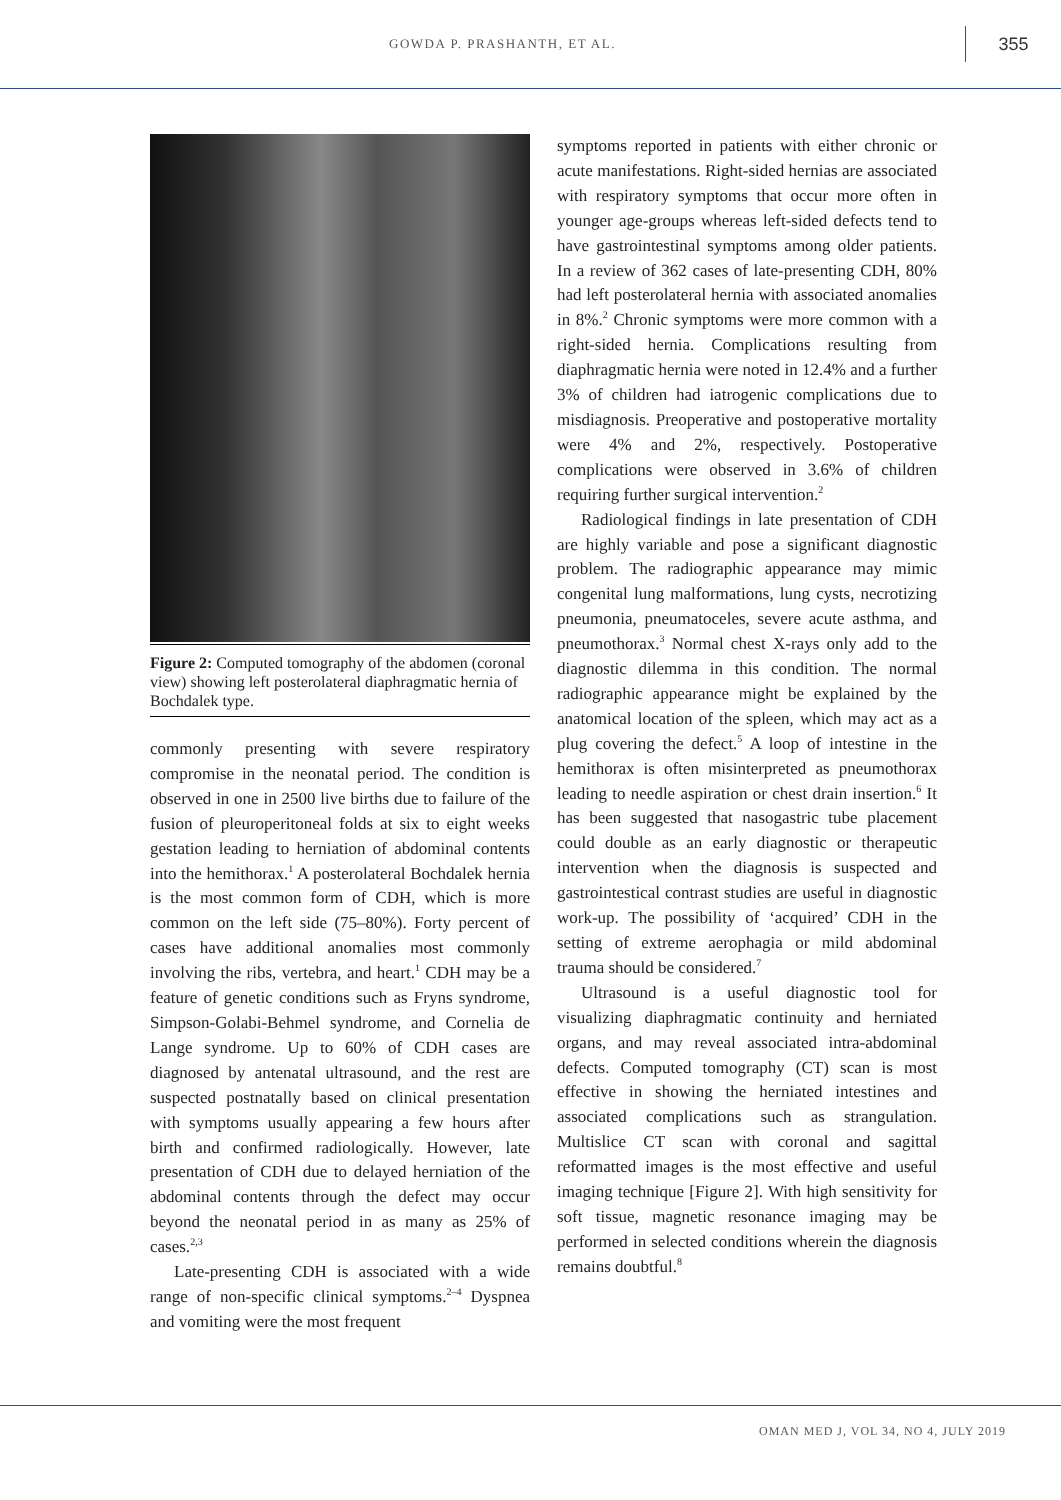GOWDA P. PRASHANTH, ET AL.
355
Figure 2: Computed tomography of the abdomen (coronal view) showing left posterolateral diaphragmatic hernia of Bochdalek type.
commonly presenting with severe respiratory compromise in the neonatal period. The condition is observed in one in 2500 live births due to failure of the fusion of pleuroperitoneal folds at six to eight weeks gestation leading to herniation of abdominal contents into the hemithorax.<sup>1</sup> A posterolateral Bochdalek hernia is the most common form of CDH, which is more common on the left side (75–80%). Forty percent of cases have additional anomalies most commonly involving the ribs, vertebra, and heart.<sup>1</sup> CDH may be a feature of genetic conditions such as Fryns syndrome, Simpson-Golabi-Behmel syndrome, and Cornelia de Lange syndrome. Up to 60% of CDH cases are diagnosed by antenatal ultrasound, and the rest are suspected postnatally based on clinical presentation with symptoms usually appearing a few hours after birth and confirmed radiologically. However, late presentation of CDH due to delayed herniation of the abdominal contents through the defect may occur beyond the neonatal period in as many as 25% of cases.<sup>2,3</sup>
Late-presenting CDH is associated with a wide range of non-specific clinical symptoms.<sup>2–4</sup> Dyspnea and vomiting were the most frequent
symptoms reported in patients with either chronic or acute manifestations. Right-sided hernias are associated with respiratory symptoms that occur more often in younger age-groups whereas left-sided defects tend to have gastrointestinal symptoms among older patients. In a review of 362 cases of late-presenting CDH, 80% had left posterolateral hernia with associated anomalies in 8%.<sup>2</sup> Chronic symptoms were more common with a right-sided hernia. Complications resulting from diaphragmatic hernia were noted in 12.4% and a further 3% of children had iatrogenic complications due to misdiagnosis. Preoperative and postoperative mortality were 4% and 2%, respectively. Postoperative complications were observed in 3.6% of children requiring further surgical intervention.<sup>2</sup>
Radiological findings in late presentation of CDH are highly variable and pose a significant diagnostic problem. The radiographic appearance may mimic congenital lung malformations, lung cysts, necrotizing pneumonia, pneumatoceles, severe acute asthma, and pneumothorax.<sup>3</sup> Normal chest X-rays only add to the diagnostic dilemma in this condition. The normal radiographic appearance might be explained by the anatomical location of the spleen, which may act as a plug covering the defect.<sup>5</sup> A loop of intestine in the hemithorax is often misinterpreted as pneumothorax leading to needle aspiration or chest drain insertion.<sup>6</sup> It has been suggested that nasogastric tube placement could double as an early diagnostic or therapeutic intervention when the diagnosis is suspected and gastrointestical contrast studies are useful in diagnostic work-up. The possibility of ‘acquired’ CDH in the setting of extreme aerophagia or mild abdominal trauma should be considered.<sup>7</sup>
Ultrasound is a useful diagnostic tool for visualizing diaphragmatic continuity and herniated organs, and may reveal associated intra-abdominal defects. Computed tomography (CT) scan is most effective in showing the herniated intestines and associated complications such as strangulation. Multislice CT scan with coronal and sagittal reformatted images is the most effective and useful imaging technique [Figure 2]. With high sensitivity for soft tissue, magnetic resonance imaging may be performed in selected conditions wherein the diagnosis remains doubtful.<sup>8</sup>
OMAN MED J, VOL 34, NO 4, JULY 2019